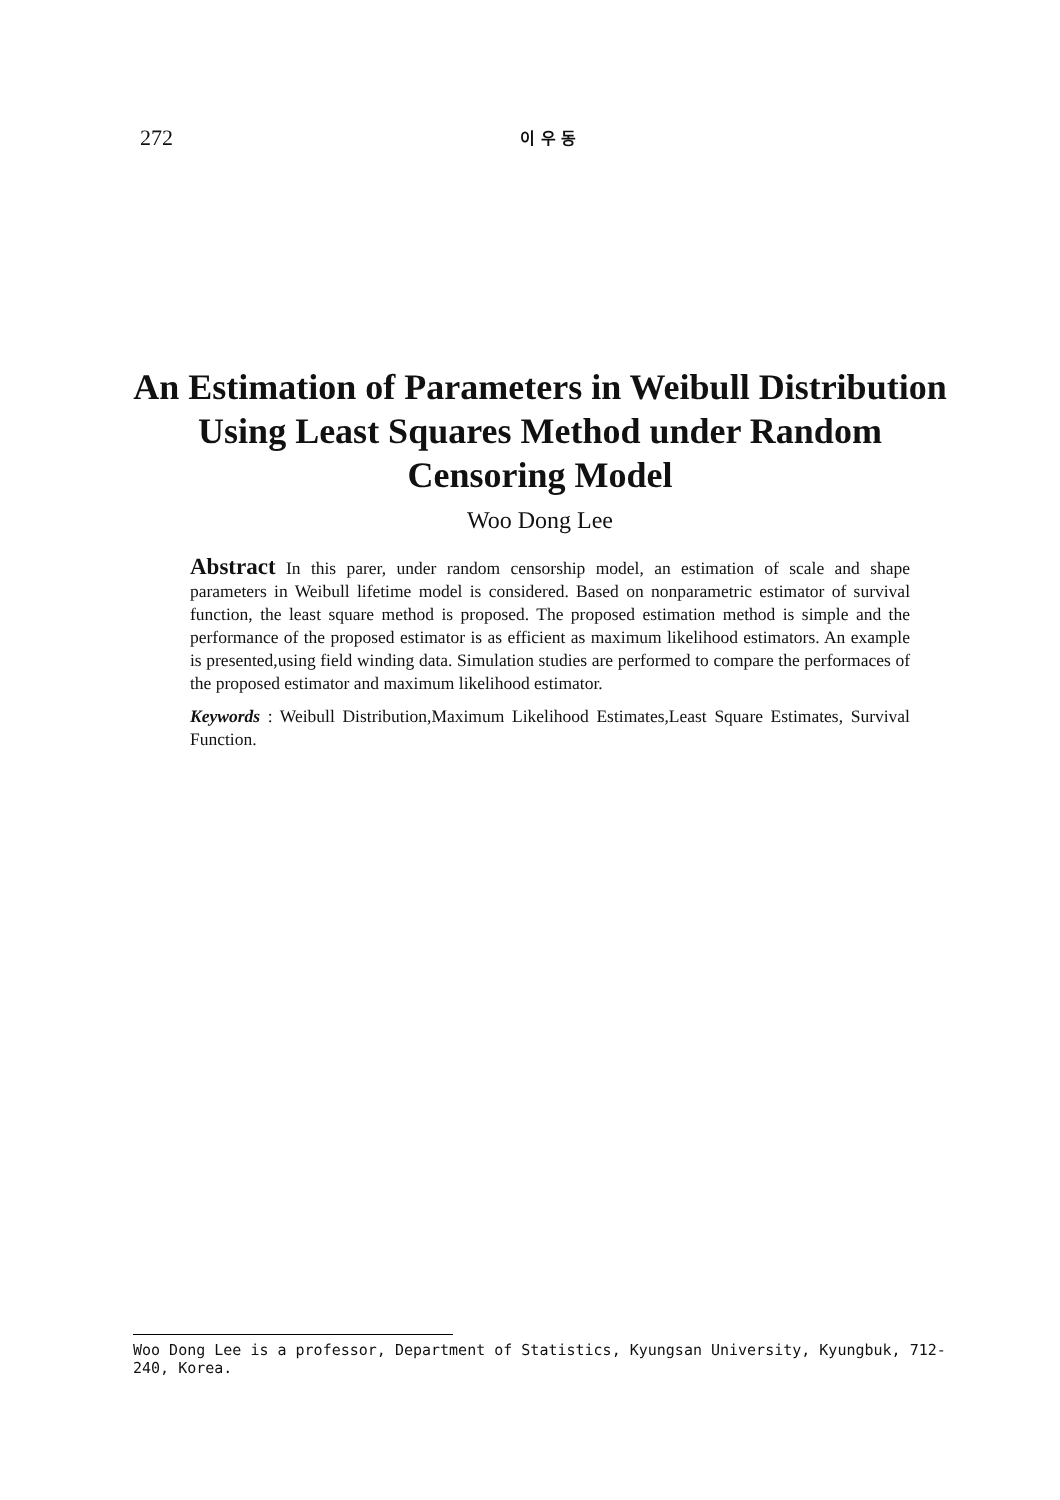272 이 우 동
An Estimation of Parameters in Weibull Distribution Using Least Squares Method under Random Censoring Model
Woo Dong Lee
Abstract In this parer, under random censorship model, an estimation of scale and shape parameters in Weibull lifetime model is considered. Based on nonparametric estimator of survival function, the least square method is proposed. The proposed estimation method is simple and the performance of the proposed estimator is as efficient as maximum likelihood estimators. An example is presented,using field winding data. Simulation studies are performed to compare the performaces of the proposed estimator and maximum likelihood estimator.
Keywords : Weibull Distribution,Maximum Likelihood Estimates,Least Square Estimates, Survival Function.
Woo Dong Lee is a professor, Department of Statistics, Kyungsan University, Kyungbuk, 712-240, Korea.